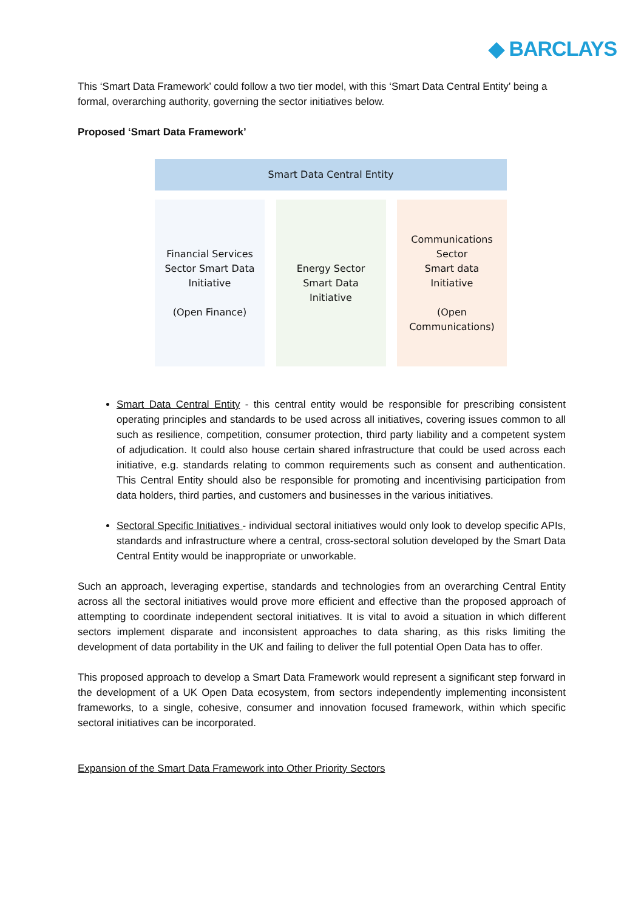◆ BARCLAYS
This ‘Smart Data Framework’ could follow a two tier model, with this ‘Smart Data Central Entity’ being a formal, overarching authority, governing the sector initiatives below.
Proposed ‘Smart Data Framework’
Smart Data Central Entity
Financial Services
Sector Smart Data
Initiative
(Open Finance)
Energy Sector
Smart Data
Initiative
Communications
Sector
Smart data
Initiative
(Open
Communications)
Smart Data Central Entity - this central entity would be responsible for prescribing consistent operating principles and standards to be used across all initiatives, covering issues common to all such as resilience, competition, consumer protection, third party liability and a competent system of adjudication. It could also house certain shared infrastructure that could be used across each initiative, e.g. standards relating to common requirements such as consent and authentication. This Central Entity should also be responsible for promoting and incentivising participation from data holders, third parties, and customers and businesses in the various initiatives.
Sectoral Specific Initiatives - individual sectoral initiatives would only look to develop specific APIs, standards and infrastructure where a central, cross-sectoral solution developed by the Smart Data Central Entity would be inappropriate or unworkable.
Such an approach, leveraging expertise, standards and technologies from an overarching Central Entity across all the sectoral initiatives would prove more efficient and effective than the proposed approach of attempting to coordinate independent sectoral initiatives. It is vital to avoid a situation in which different sectors implement disparate and inconsistent approaches to data sharing, as this risks limiting the development of data portability in the UK and failing to deliver the full potential Open Data has to offer.
This proposed approach to develop a Smart Data Framework would represent a significant step forward in the development of a UK Open Data ecosystem, from sectors independently implementing inconsistent frameworks, to a single, cohesive, consumer and innovation focused framework, within which specific sectoral initiatives can be incorporated.
Expansion of the Smart Data Framework into Other Priority Sectors